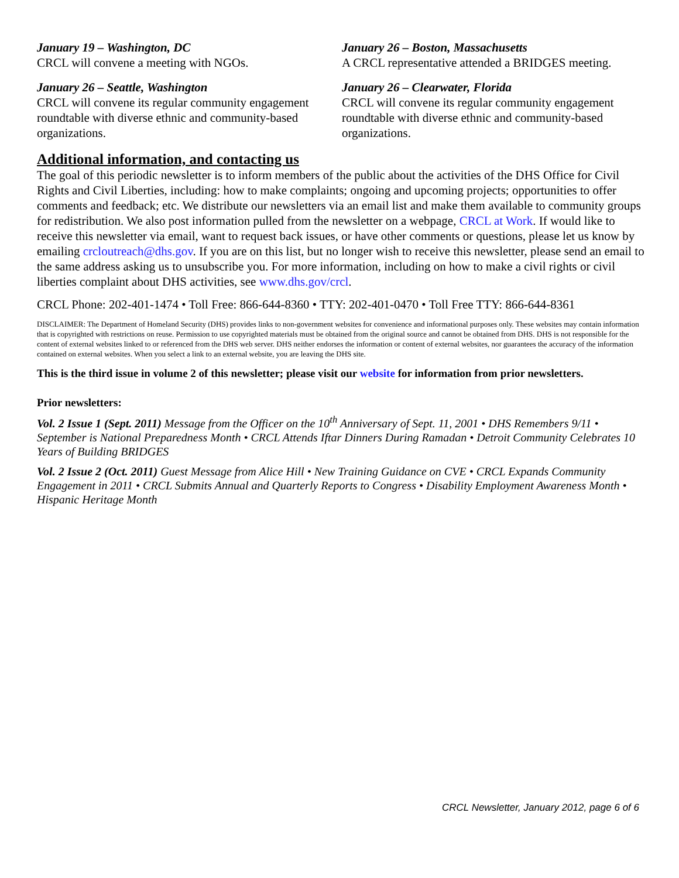January 19 – Washington, DC
CRCL will convene a meeting with NGOs.
January 26 – Seattle, Washington
CRCL will convene its regular community engagement roundtable with diverse ethnic and community-based organizations.
January 26 – Boston, Massachusetts
A CRCL representative attended a BRIDGES meeting.
January 26 – Clearwater, Florida
CRCL will convene its regular community engagement roundtable with diverse ethnic and community-based organizations.
Additional information, and contacting us
The goal of this periodic newsletter is to inform members of the public about the activities of the DHS Office for Civil Rights and Civil Liberties, including: how to make complaints; ongoing and upcoming projects; opportunities to offer comments and feedback; etc. We distribute our newsletters via an email list and make them available to community groups for redistribution. We also post information pulled from the newsletter on a webpage, CRCL at Work. If would like to receive this newsletter via email, want to request back issues, or have other comments or questions, please let us know by emailing crcloutreach@dhs.gov. If you are on this list, but no longer wish to receive this newsletter, please send an email to the same address asking us to unsubscribe you. For more information, including on how to make a civil rights or civil liberties complaint about DHS activities, see www.dhs.gov/crcl.
CRCL Phone: 202-401-1474 • Toll Free: 866-644-8360 • TTY: 202-401-0470 • Toll Free TTY: 866-644-8361
DISCLAIMER: The Department of Homeland Security (DHS) provides links to non-government websites for convenience and informational purposes only. These websites may contain information that is copyrighted with restrictions on reuse. Permission to use copyrighted materials must be obtained from the original source and cannot be obtained from DHS. DHS is not responsible for the content of external websites linked to or referenced from the DHS web server. DHS neither endorses the information or content of external websites, nor guarantees the accuracy of the information contained on external websites. When you select a link to an external website, you are leaving the DHS site.
This is the third issue in volume 2 of this newsletter; please visit our website for information from prior newsletters.
Prior newsletters:
Vol. 2 Issue 1 (Sept. 2011) Message from the Officer on the 10<sup>th</sup> Anniversary of Sept. 11, 2001 • DHS Remembers 9/11 • September is National Preparedness Month • CRCL Attends Iftar Dinners During Ramadan • Detroit Community Celebrates 10 Years of Building BRIDGES
Vol. 2 Issue 2 (Oct. 2011) Guest Message from Alice Hill • New Training Guidance on CVE • CRCL Expands Community Engagement in 2011 • CRCL Submits Annual and Quarterly Reports to Congress • Disability Employment Awareness Month • Hispanic Heritage Month
CRCL Newsletter, January 2012, page 6 of 6